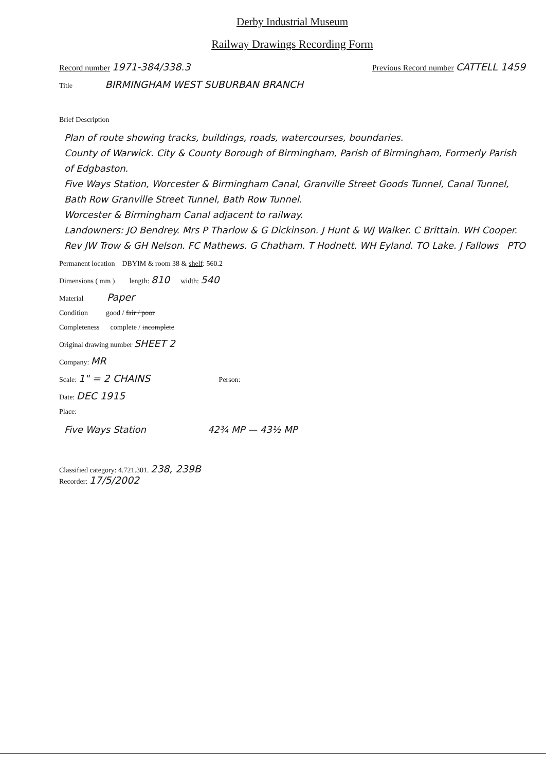Derby Industrial Museum
Railway Drawings Recording Form
Record number 1971-384/338.3
Previous Record number CATTELL 1459
Title BIRMINGHAM WEST SUBURBAN BRANCH
Brief Description
Plan of route showing tracks, buildings, roads, watercourses, boundaries.
County of Warwick. City & County Borough of Birmingham, Parish of Birmingham, Formerly Parish of Edgbaston.
Five Ways Station, Worcester & Birmingham Canal, Granville Street Goods Tunnel, Canal Tunnel, Bath Row Granville Street Tunnel, Bath Row Tunnel.
Worcester & Birmingham Canal adjacent to railway.
Landowners: JO Bendrey. Mrs P Tharlow & G Dickinson. J Hunt & WJ Walker. C Brittain. WH Cooper. Rev JW Trow & GH Nelson. FC Mathews. G Chatham. T Hodnett. WH Eyland. TO Lake. J Fallows PTO
Permanent location DBYIM & room 38 & shelf: 560.2
Dimensions ( mm ) length: 810 width: 540
Material Paper
Condition good / fair / poor
Completeness complete / incomplete
Original drawing number SHEET 2
Company: MR
Scale: 1" = 2 CHAINS Person:
Date: DEC 1915
Place:
Five Ways Station 42¾ MP — 43½ MP
Classified category: 4.721.301. 238, 239B
Recorder: 17/5/2002